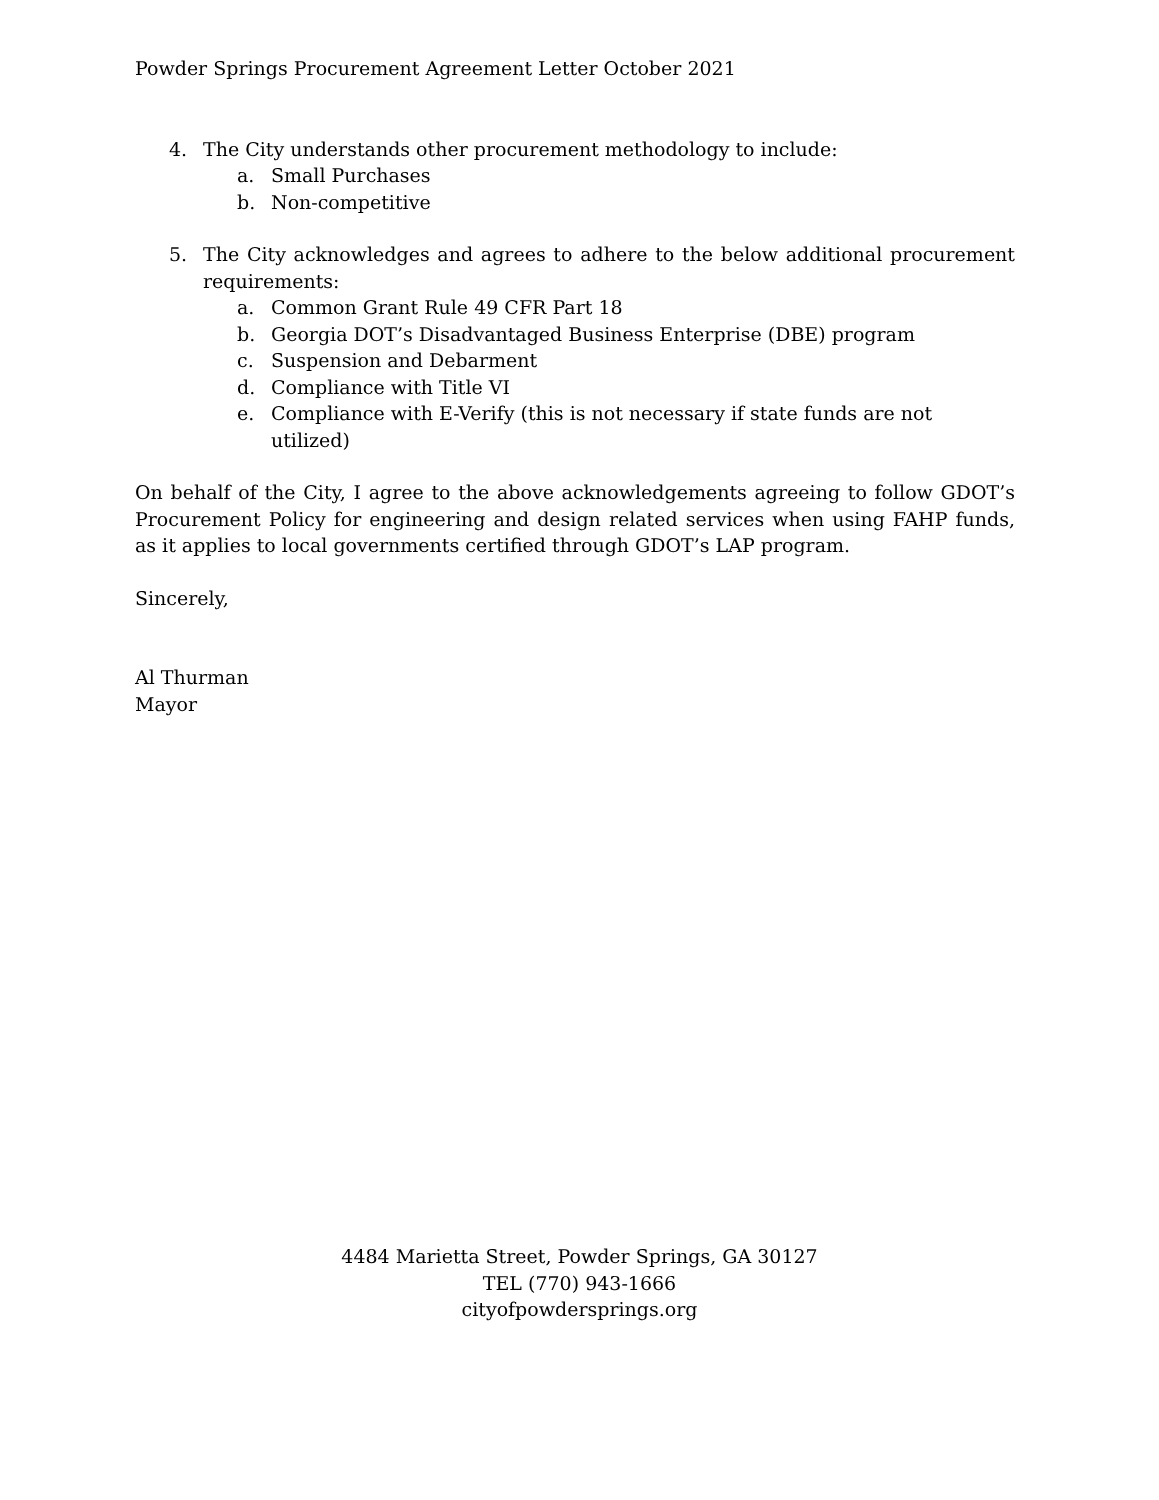Powder Springs Procurement Agreement Letter October 2021
4. The City understands other procurement methodology to include:
a. Small Purchases
b. Non-competitive
5. The City acknowledges and agrees to adhere to the below additional procurement requirements:
a. Common Grant Rule 49 CFR Part 18
b. Georgia DOT’s Disadvantaged Business Enterprise (DBE) program
c. Suspension and Debarment
d. Compliance with Title VI
e. Compliance with E-Verify (this is not necessary if state funds are not utilized)
On behalf of the City, I agree to the above acknowledgements agreeing to follow GDOT’s Procurement Policy for engineering and design related services when using FAHP funds, as it applies to local governments certified through GDOT’s LAP program.
Sincerely,
Al Thurman
Mayor
4484 Marietta Street, Powder Springs, GA 30127
TEL (770) 943-1666
cityofpowdersprings.org